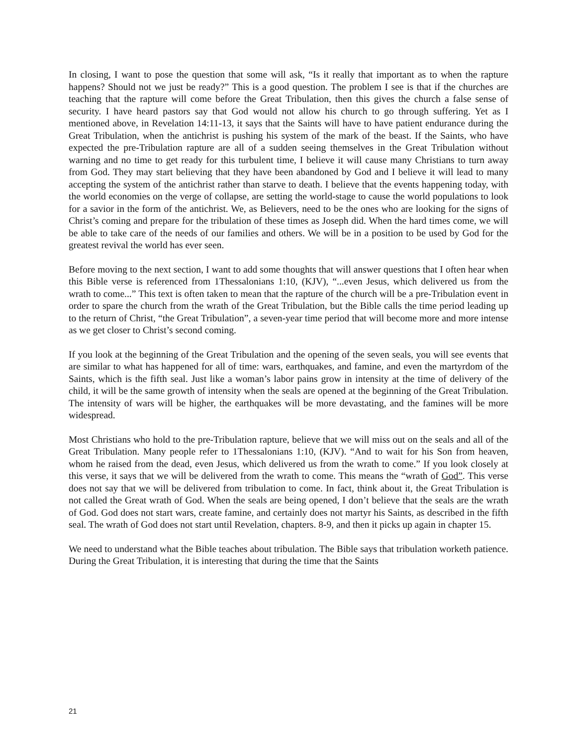In closing, I want to pose the question that some will ask, “Is it really that important as to when the rapture happens? Should not we just be ready?” This is a good question. The problem I see is that if the churches are teaching that the rapture will come before the Great Tribulation, then this gives the church a false sense of security. I have heard pastors say that God would not allow his church to go through suffering. Yet as I mentioned above, in Revelation 14:11-13, it says that the Saints will have to have patient endurance during the Great Tribulation, when the antichrist is pushing his system of the mark of the beast. If the Saints, who have expected the pre-Tribulation rapture are all of a sudden seeing themselves in the Great Tribulation without warning and no time to get ready for this turbulent time, I believe it will cause many Christians to turn away from God. They may start believing that they have been abandoned by God and I believe it will lead to many accepting the system of the antichrist rather than starve to death. I believe that the events happening today, with the world economies on the verge of collapse, are setting the world-stage to cause the world populations to look for a savior in the form of the antichrist. We, as Believers, need to be the ones who are looking for the signs of Christ’s coming and prepare for the tribulation of these times as Joseph did. When the hard times come, we will be able to take care of the needs of our families and others. We will be in a position to be used by God for the greatest revival the world has ever seen.
Before moving to the next section, I want to add some thoughts that will answer questions that I often hear when this Bible verse is referenced from 1Thessalonians 1:10, (KJV), “...even Jesus, which delivered us from the wrath to come...” This text is often taken to mean that the rapture of the church will be a pre-Tribulation event in order to spare the church from the wrath of the Great Tribulation, but the Bible calls the time period leading up to the return of Christ, “the Great Tribulation”, a seven-year time period that will become more and more intense as we get closer to Christ’s second coming.
If you look at the beginning of the Great Tribulation and the opening of the seven seals, you will see events that are similar to what has happened for all of time: wars, earthquakes, and famine, and even the martyrdom of the Saints, which is the fifth seal. Just like a woman’s labor pains grow in intensity at the time of delivery of the child, it will be the same growth of intensity when the seals are opened at the beginning of the Great Tribulation. The intensity of wars will be higher, the earthquakes will be more devastating, and the famines will be more widespread.
Most Christians who hold to the pre-Tribulation rapture, believe that we will miss out on the seals and all of the Great Tribulation. Many people refer to 1Thessalonians 1:10, (KJV). “And to wait for his Son from heaven, whom he raised from the dead, even Jesus, which delivered us from the wrath to come.” If you look closely at this verse, it says that we will be delivered from the wrath to come. This means the “wrath of God”. This verse does not say that we will be delivered from tribulation to come. In fact, think about it, the Great Tribulation is not called the Great wrath of God. When the seals are being opened, I don’t believe that the seals are the wrath of God. God does not start wars, create famine, and certainly does not martyr his Saints, as described in the fifth seal. The wrath of God does not start until Revelation, chapters. 8-9, and then it picks up again in chapter 15.
We need to understand what the Bible teaches about tribulation. The Bible says that tribulation worketh patience. During the Great Tribulation, it is interesting that during the time that the Saints
21